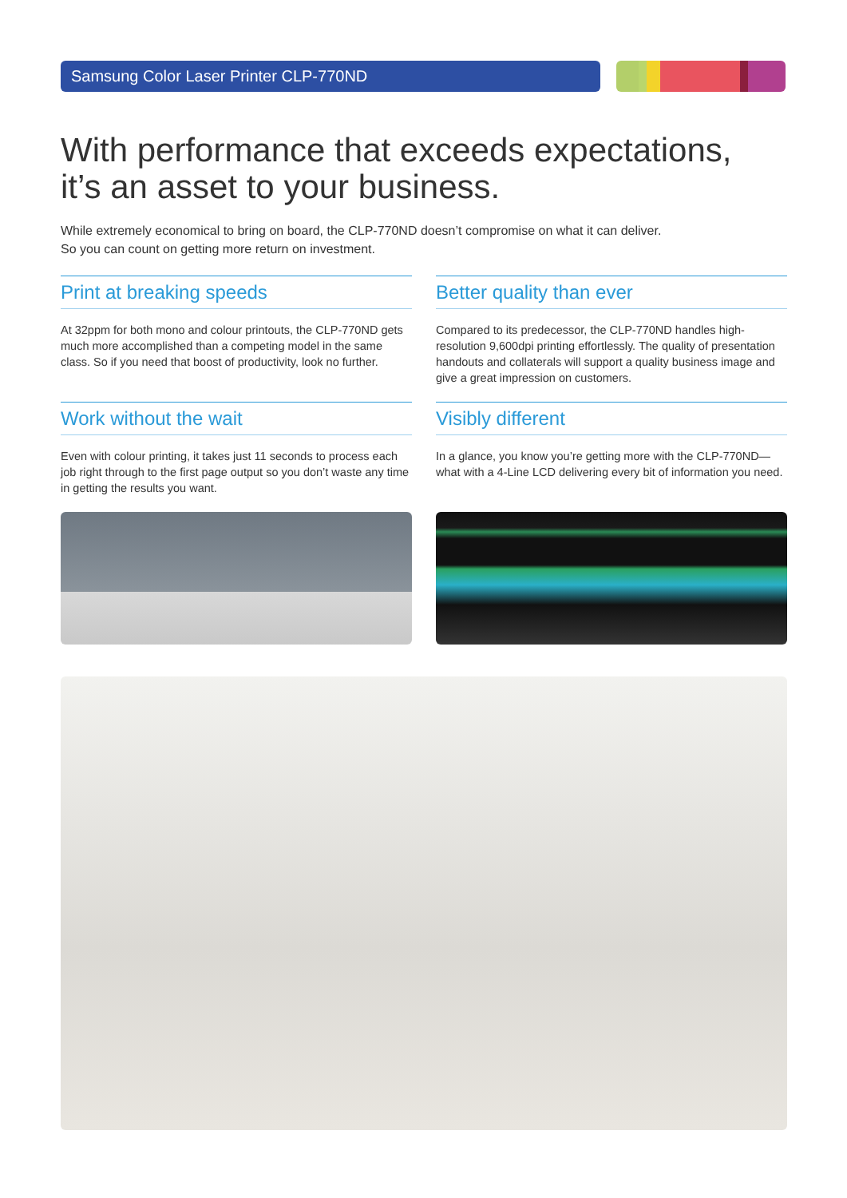Samsung Color Laser Printer CLP-770ND
With performance that exceeds expectations,
it’s an asset to your business.
While extremely economical to bring on board, the CLP-770ND doesn’t compromise on what it can deliver.
So you can count on getting more return on investment.
Print at breaking speeds
At 32ppm for both mono and colour printouts, the CLP-770ND gets much more accomplished than a competing model in the same class. So if you need that boost of productivity, look no further.
Better quality than ever
Compared to its predecessor, the CLP-770ND handles high-resolution 9,600dpi printing effortlessly. The quality of presentation handouts and collaterals will support a quality business image and give a great impression on customers.
Work without the wait
Even with colour printing, it takes just 11 seconds to process each job right through to the first page output so you don’t waste any time in getting the results you want.
Visibly different
In a glance, you know you’re getting more with the CLP-770ND—what with a 4-Line LCD delivering every bit of information you need.